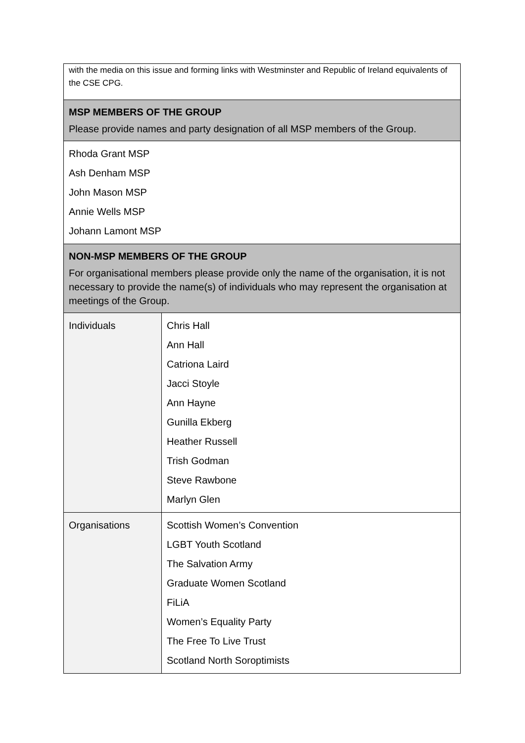| with the media on this issue and forming links with Westminster and Republic of Ireland equivalents of the CSE CPG. | |
| MSP MEMBERS OF THE GROUP Please provide names and party designation of all MSP members of the Group. | |
| Rhoda Grant MSP Ash Denham MSP John Mason MSP Annie Wells MSP Johann Lamont MSP | |
| NON-MSP MEMBERS OF THE GROUP For organisational members please provide only the name of the organisation, it is not necessary to provide the name(s) of individuals who may represent the organisation at meetings of the Group. | |
| Individuals | Chris Hall Ann Hall Catriona Laird Jacci Stoyle Ann Hayne Gunilla Ekberg Heather Russell Trish Godman Steve Rawbone Marlyn Glen |
| Organisations | Scottish Women’s Convention LGBT Youth Scotland The Salvation Army Graduate Women Scotland FiLiA Women’s Equality Party The Free To Live Trust Scotland North Soroptimists |